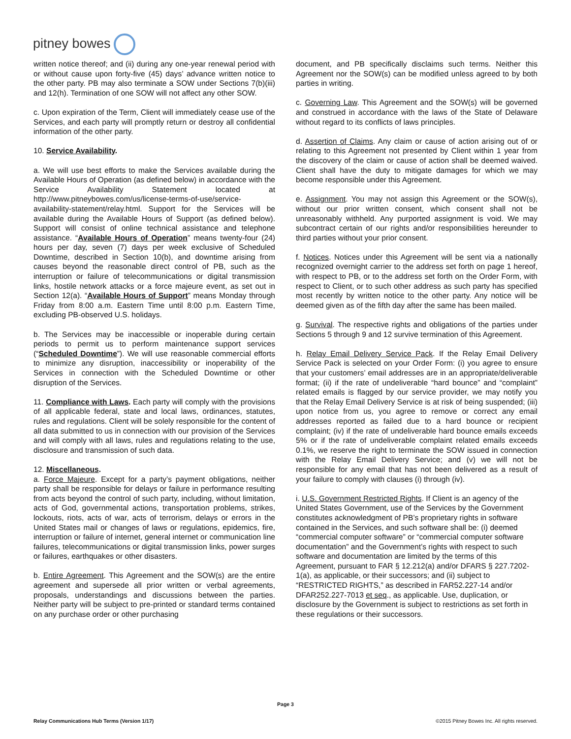pitney bowes
written notice thereof; and (ii) during any one-year renewal period with or without cause upon forty-five (45) days’ advance written notice to the other party. PB may also terminate a SOW under Sections 7(b)(iii) and 12(h). Termination of one SOW will not affect any other SOW.
c. Upon expiration of the Term, Client will immediately cease use of the Services, and each party will promptly return or destroy all confidential information of the other party.
10. Service Availability.
a. We will use best efforts to make the Services available during the Available Hours of Operation (as defined below) in accordance with the Service Availability Statement located at http://www.pitneybowes.com/us/license-terms-of-use/service-availability-statement/relay.html. Support for the Services will be available during the Available Hours of Support (as defined below). Support will consist of online technical assistance and telephone assistance. “Available Hours of Operation” means twenty-four (24) hours per day, seven (7) days per week exclusive of Scheduled Downtime, described in Section 10(b), and downtime arising from causes beyond the reasonable direct control of PB, such as the interruption or failure of telecommunications or digital transmission links, hostile network attacks or a force majeure event, as set out in Section 12(a). “Available Hours of Support” means Monday through Friday from 8:00 a.m. Eastern Time until 8:00 p.m. Eastern Time, excluding PB-observed U.S. holidays.
b. The Services may be inaccessible or inoperable during certain periods to permit us to perform maintenance support services (“Scheduled Downtime”). We will use reasonable commercial efforts to minimize any disruption, inaccessibility or inoperability of the Services in connection with the Scheduled Downtime or other disruption of the Services.
11. Compliance with Laws. Each party will comply with the provisions of all applicable federal, state and local laws, ordinances, statutes, rules and regulations. Client will be solely responsible for the content of all data submitted to us in connection with our provision of the Services and will comply with all laws, rules and regulations relating to the use, disclosure and transmission of such data.
12. Miscellaneous.
a. Force Majeure. Except for a party’s payment obligations, neither party shall be responsible for delays or failure in performance resulting from acts beyond the control of such party, including, without limitation, acts of God, governmental actions, transportation problems, strikes, lockouts, riots, acts of war, acts of terrorism, delays or errors in the United States mail or changes of laws or regulations, epidemics, fire, interruption or failure of internet, general internet or communication line failures, telecommunications or digital transmission links, power surges or failures, earthquakes or other disasters.
b. Entire Agreement. This Agreement and the SOW(s) are the entire agreement and supersede all prior written or verbal agreements, proposals, understandings and discussions between the parties. Neither party will be subject to pre-printed or standard terms contained on any purchase order or other purchasing
document, and PB specifically disclaims such terms. Neither this Agreement nor the SOW(s) can be modified unless agreed to by both parties in writing.
c. Governing Law. This Agreement and the SOW(s) will be governed and construed in accordance with the laws of the State of Delaware without regard to its conflicts of laws principles.
d. Assertion of Claims. Any claim or cause of action arising out of or relating to this Agreement not presented by Client within 1 year from the discovery of the claim or cause of action shall be deemed waived. Client shall have the duty to mitigate damages for which we may become responsible under this Agreement.
e. Assignment. You may not assign this Agreement or the SOW(s), without our prior written consent, which consent shall not be unreasonably withheld. Any purported assignment is void. We may subcontract certain of our rights and/or responsibilities hereunder to third parties without your prior consent.
f. Notices. Notices under this Agreement will be sent via a nationally recognized overnight carrier to the address set forth on page 1 hereof, with respect to PB, or to the address set forth on the Order Form, with respect to Client, or to such other address as such party has specified most recently by written notice to the other party. Any notice will be deemed given as of the fifth day after the same has been mailed.
g. Survival. The respective rights and obligations of the parties under Sections 5 through 9 and 12 survive termination of this Agreement.
h. Relay Email Delivery Service Pack. If the Relay Email Delivery Service Pack is selected on your Order Form: (i) you agree to ensure that your customers’ email addresses are in an appropriate/deliverable format; (ii) if the rate of undeliverable “hard bounce” and “complaint” related emails is flagged by our service provider, we may notify you that the Relay Email Delivery Service is at risk of being suspended; (iii) upon notice from us, you agree to remove or correct any email addresses reported as failed due to a hard bounce or recipient complaint; (iv) if the rate of undeliverable hard bounce emails exceeds 5% or if the rate of undeliverable complaint related emails exceeds 0.1%, we reserve the right to terminate the SOW issued in connection with the Relay Email Delivery Service; and (v) we will not be responsible for any email that has not been delivered as a result of your failure to comply with clauses (i) through (iv).
i. U.S. Government Restricted Rights. If Client is an agency of the United States Government, use of the Services by the Government constitutes acknowledgment of PB’s proprietary rights in software contained in the Services, and such software shall be: (i) deemed “commercial computer software” or “commercial computer software documentation” and the Government’s rights with respect to such software and documentation are limited by the terms of this Agreement, pursuant to FAR § 12.212(a) and/or DFARS § 227.7202-1(a), as applicable, or their successors; and (ii) subject to “RESTRICTED RIGHTS,” as described in FAR52.227-14 and/or DFAR252.227-7013 et seq., as applicable. Use, duplication, or disclosure by the Government is subject to restrictions as set forth in these regulations or their successors.
Page 3
Relay Communications Hub Terms (Version 1/17) ©2015 Pitney Bowes Inc. All rights reserved.